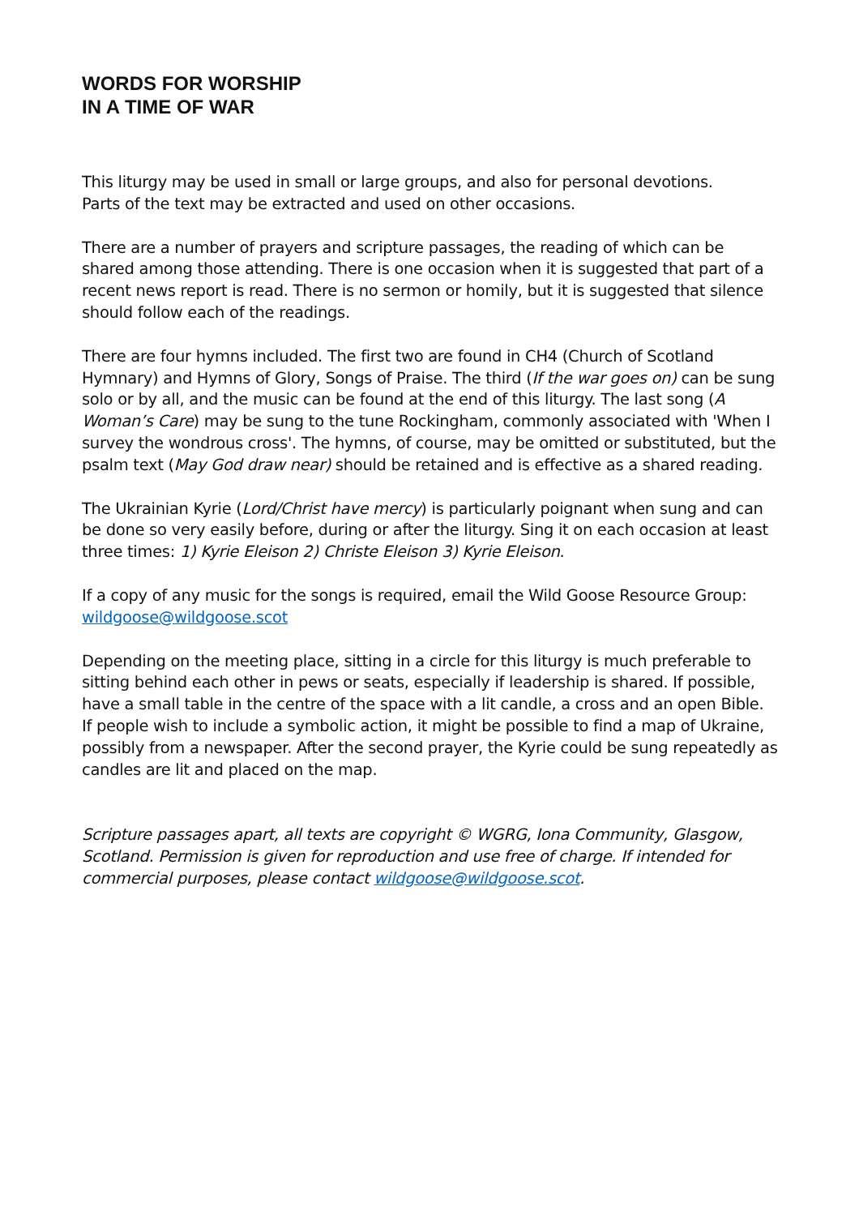WORDS FOR WORSHIP
IN A TIME OF WAR
This liturgy may be used in small or large groups, and also for personal devotions.
Parts of the text may be extracted and used on other occasions.
There are a number of prayers and scripture passages, the reading of which can be shared among those attending. There is one occasion when it is suggested that part of a recent news report is read. There is no sermon or homily, but it is suggested that silence should follow each of the readings.
There are four hymns included. The first two are found in CH4 (Church of Scotland Hymnary) and Hymns of Glory, Songs of Praise. The third (If the war goes on) can be sung solo or by all, and the music can be found at the end of this liturgy. The last song (A Woman’s Care) may be sung to the tune Rockingham, commonly associated with 'When I survey the wondrous cross'. The hymns, of course, may be omitted or substituted, but the psalm text (May God draw near) should be retained and is effective as a shared reading.
The Ukrainian Kyrie (Lord/Christ have mercy) is particularly poignant when sung and can be done so very easily before, during or after the liturgy. Sing it on each occasion at least three times: 1) Kyrie Eleison 2) Christe Eleison 3) Kyrie Eleison.
If a copy of any music for the songs is required, email the Wild Goose Resource Group: wildgoose@wildgoose.scot
Depending on the meeting place, sitting in a circle for this liturgy is much preferable to sitting behind each other in pews or seats, especially if leadership is shared. If possible, have a small table in the centre of the space with a lit candle, a cross and an open Bible. If people wish to include a symbolic action, it might be possible to find a map of Ukraine, possibly from a newspaper. After the second prayer, the Kyrie could be sung repeatedly as candles are lit and placed on the map.
Scripture passages apart, all texts are copyright © WGRG, Iona Community, Glasgow, Scotland. Permission is given for reproduction and use free of charge. If intended for commercial purposes, please contact wildgoose@wildgoose.scot.